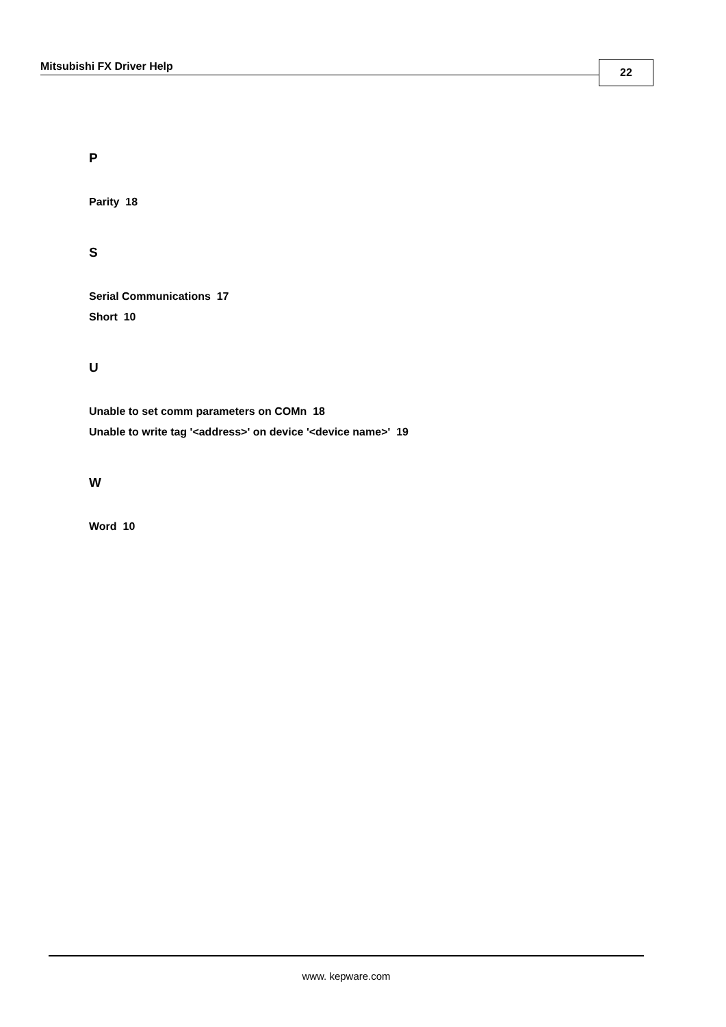Mitsubishi FX Driver Help 22
P
Parity 18
S
Serial Communications 17
Short 10
U
Unable to set comm parameters on COMn 18
Unable to write tag '<address>' on device '<device name>' 19
W
Word 10
www. kepware.com